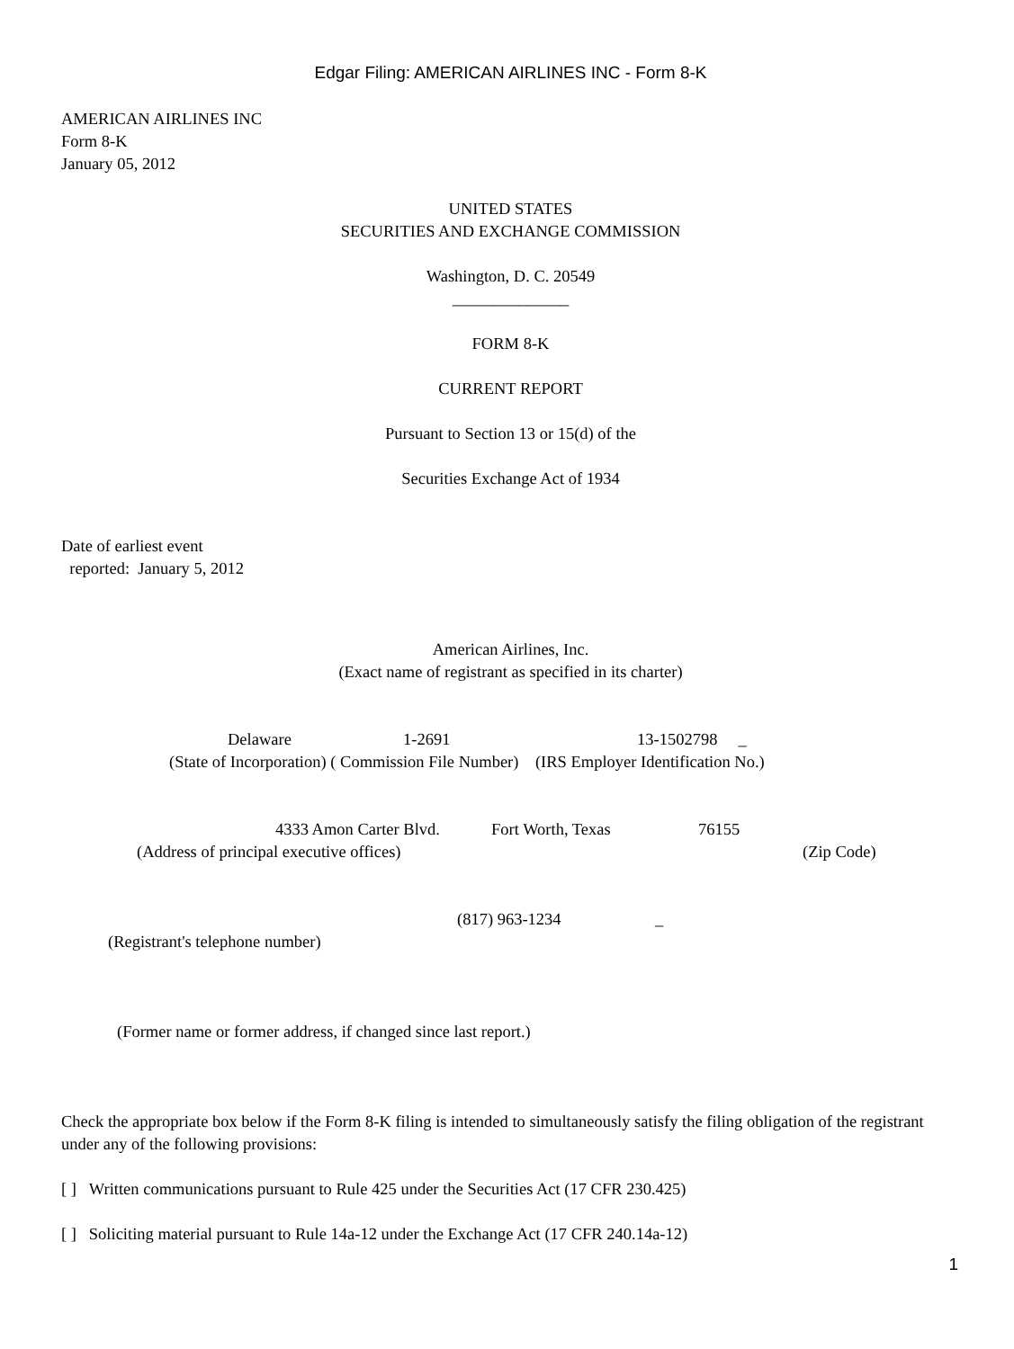Edgar Filing: AMERICAN AIRLINES INC - Form 8-K
AMERICAN AIRLINES INC
Form 8-K
January 05, 2012
UNITED STATES
SECURITIES AND EXCHANGE COMMISSION
Washington, D. C. 20549
______________
FORM 8-K
CURRENT REPORT
Pursuant to Section 13 or 15(d) of the
Securities Exchange Act of 1934
Date of earliest event
reported: January 5, 2012
American Airlines, Inc.
(Exact name of registrant as specified in its charter)
Delaware 1-2691 13-1502798 _
(State of Incorporation) ( Commission File Number) (IRS Employer Identification No.)
4333 Amon Carter Blvd. Fort Worth, Texas 76155
(Address of principal executive offices) (Zip Code)
(817) 963-1234 _
(Registrant's telephone number)
(Former name or former address, if changed since last report.)
Check the appropriate box below if the Form 8-K filing is intended to simultaneously satisfy the filing obligation of the registrant under any of the following provisions:
[ ] Written communications pursuant to Rule 425 under the Securities Act (17 CFR 230.425)
[ ] Soliciting material pursuant to Rule 14a-12 under the Exchange Act (17 CFR 240.14a-12)
1